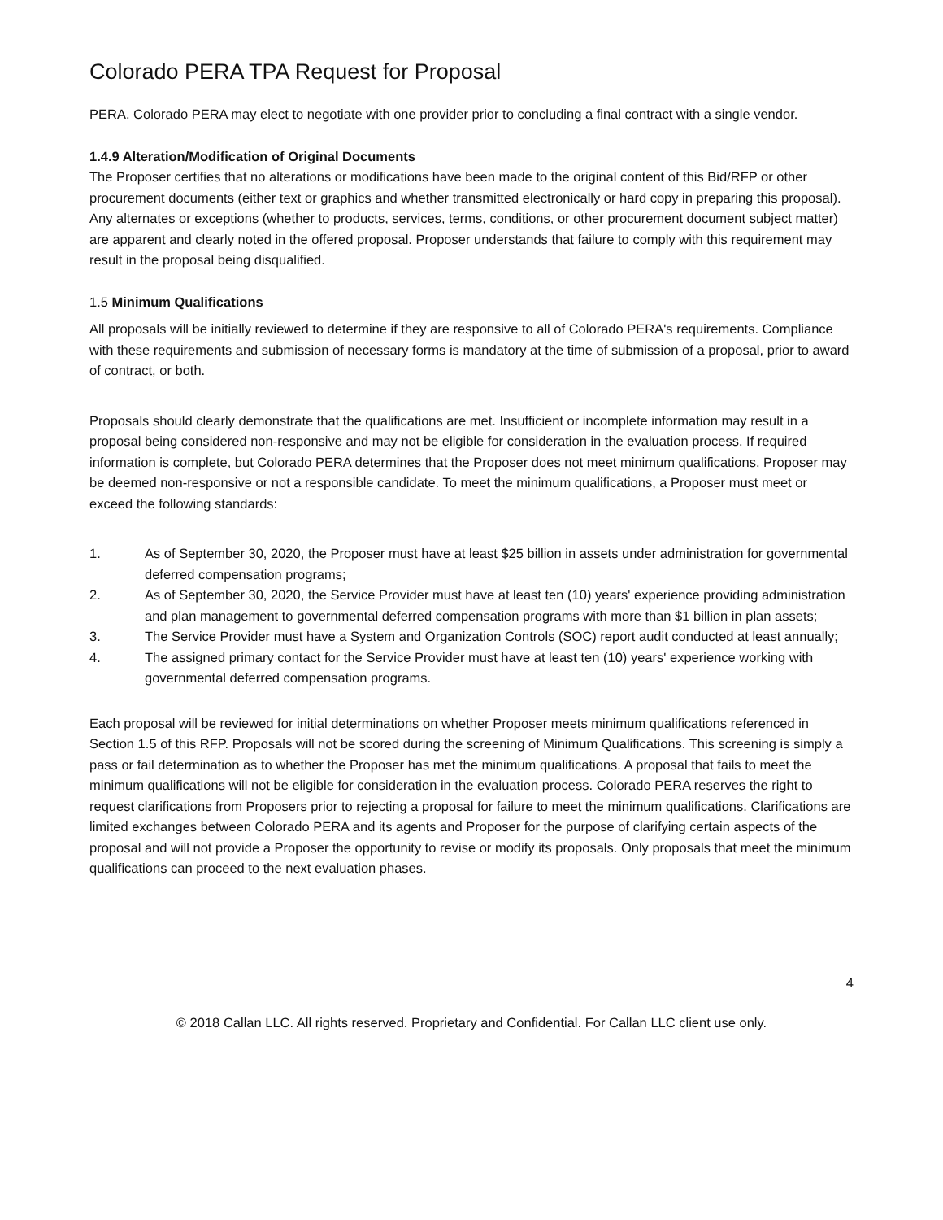Colorado PERA TPA Request for Proposal
PERA. Colorado PERA may elect to negotiate with one provider prior to concluding a final contract with a single vendor.
1.4.9 Alteration/Modification of Original Documents
The Proposer certifies that no alterations or modifications have been made to the original content of this Bid/RFP or other procurement documents (either text or graphics and whether transmitted electronically or hard copy in preparing this proposal). Any alternates or exceptions (whether to products, services, terms, conditions, or other procurement document subject matter) are apparent and clearly noted in the offered proposal. Proposer understands that failure to comply with this requirement may result in the proposal being disqualified.
1.5 Minimum Qualifications
All proposals will be initially reviewed to determine if they are responsive to all of Colorado PERA's requirements. Compliance with these requirements and submission of necessary forms is mandatory at the time of submission of a proposal, prior to award of contract, or both.
Proposals should clearly demonstrate that the qualifications are met. Insufficient or incomplete information may result in a proposal being considered non-responsive and may not be eligible for consideration in the evaluation process. If required information is complete, but Colorado PERA determines that the Proposer does not meet minimum qualifications, Proposer may be deemed non-responsive or not a responsible candidate. To meet the minimum qualifications, a Proposer must meet or exceed the following standards:
1. As of September 30, 2020, the Proposer must have at least $25 billion in assets under administration for governmental deferred compensation programs;
2. As of September 30, 2020, the Service Provider must have at least ten (10) years' experience providing administration and plan management to governmental deferred compensation programs with more than $1 billion in plan assets;
3. The Service Provider must have a System and Organization Controls (SOC) report audit conducted at least annually;
4. The assigned primary contact for the Service Provider must have at least ten (10) years' experience working with governmental deferred compensation programs.
Each proposal will be reviewed for initial determinations on whether Proposer meets minimum qualifications referenced in Section 1.5 of this RFP. Proposals will not be scored during the screening of Minimum Qualifications. This screening is simply a pass or fail determination as to whether the Proposer has met the minimum qualifications. A proposal that fails to meet the minimum qualifications will not be eligible for consideration in the evaluation process. Colorado PERA reserves the right to request clarifications from Proposers prior to rejecting a proposal for failure to meet the minimum qualifications. Clarifications are limited exchanges between Colorado PERA and its agents and Proposer for the purpose of clarifying certain aspects of the proposal and will not provide a Proposer the opportunity to revise or modify its proposals. Only proposals that meet the minimum qualifications can proceed to the next evaluation phases.
4
© 2018 Callan LLC. All rights reserved. Proprietary and Confidential. For Callan LLC client use only.